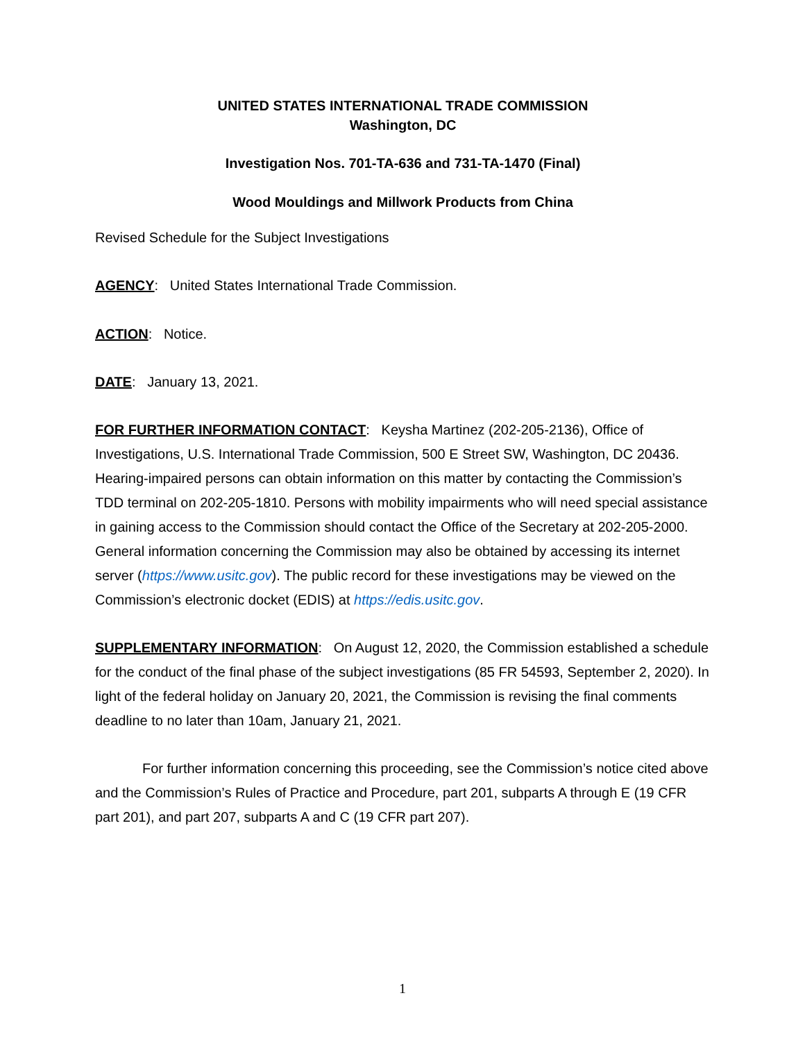UNITED STATES INTERNATIONAL TRADE COMMISSION
Washington, DC
Investigation Nos. 701-TA-636 and 731-TA-1470 (Final)
Wood Mouldings and Millwork Products from China
Revised Schedule for the Subject Investigations
AGENCY: United States International Trade Commission.
ACTION: Notice.
DATE: January 13, 2021.
FOR FURTHER INFORMATION CONTACT: Keysha Martinez (202-205-2136), Office of Investigations, U.S. International Trade Commission, 500 E Street SW, Washington, DC 20436. Hearing-impaired persons can obtain information on this matter by contacting the Commission’s TDD terminal on 202-205-1810. Persons with mobility impairments who will need special assistance in gaining access to the Commission should contact the Office of the Secretary at 202-205-2000. General information concerning the Commission may also be obtained by accessing its internet server (https://www.usitc.gov). The public record for these investigations may be viewed on the Commission’s electronic docket (EDIS) at https://edis.usitc.gov.
SUPPLEMENTARY INFORMATION: On August 12, 2020, the Commission established a schedule for the conduct of the final phase of the subject investigations (85 FR 54593, September 2, 2020). In light of the federal holiday on January 20, 2021, the Commission is revising the final comments deadline to no later than 10am, January 21, 2021.
For further information concerning this proceeding, see the Commission’s notice cited above and the Commission’s Rules of Practice and Procedure, part 201, subparts A through E (19 CFR part 201), and part 207, subparts A and C (19 CFR part 207).
1